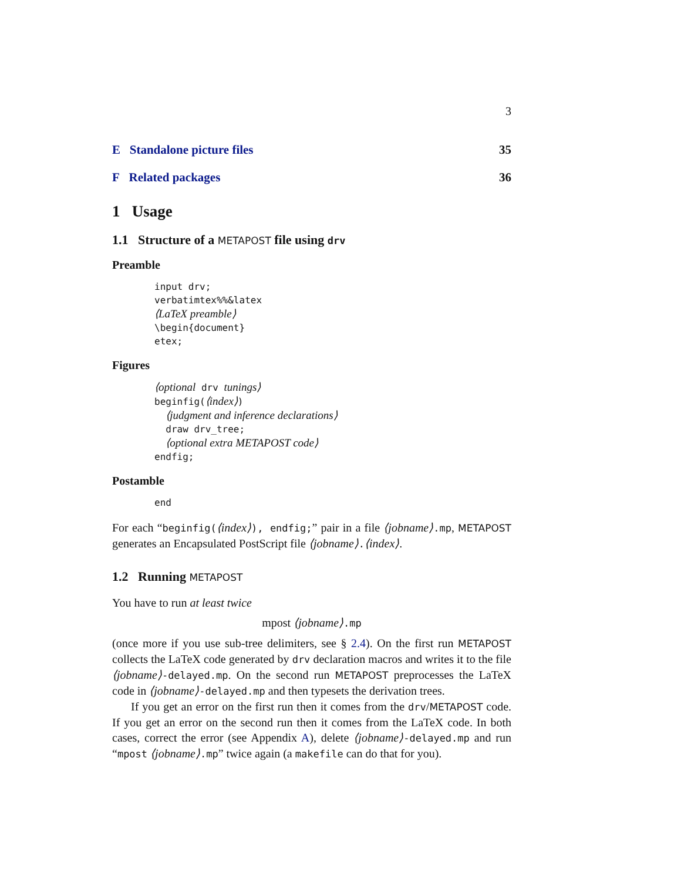3
E Standalone picture files 35
F Related packages 36
1 Usage
1.1 Structure of a METAPOST file using drv
Preamble
input drv;
verbatimtex%%&latex
⟨LaTeX preamble⟩
\begin{document}
etex;
Figures
⟨optional drv tunings⟩
beginfig(⟨index⟩)
⟨judgment and inference declarations⟩
draw drv_tree;
⟨optional extra METAPOST code⟩
endfig;
Postamble
end
For each “beginfig(⟨index⟩), endfig;” pair in a file ⟨jobname⟩.mp, METAPOST generates an Encapsulated PostScript file ⟨jobname⟩.⟨index⟩.
1.2 Running METAPOST
You have to run at least twice
mpost ⟨jobname⟩.mp
(once more if you use sub-tree delimiters, see § 2.4). On the first run METAPOST collects the LaTeX code generated by drv declaration macros and writes it to the file ⟨jobname⟩-delayed.mp. On the second run METAPOST preprocesses the LaTeX code in ⟨jobname⟩-delayed.mp and then typesets the derivation trees.
If you get an error on the first run then it comes from the drv/METAPOST code. If you get an error on the second run then it comes from the LaTeX code. In both cases, correct the error (see Appendix A), delete ⟨jobname⟩-delayed.mp and run “mpost ⟨jobname⟩.mp” twice again (a makefile can do that for you).